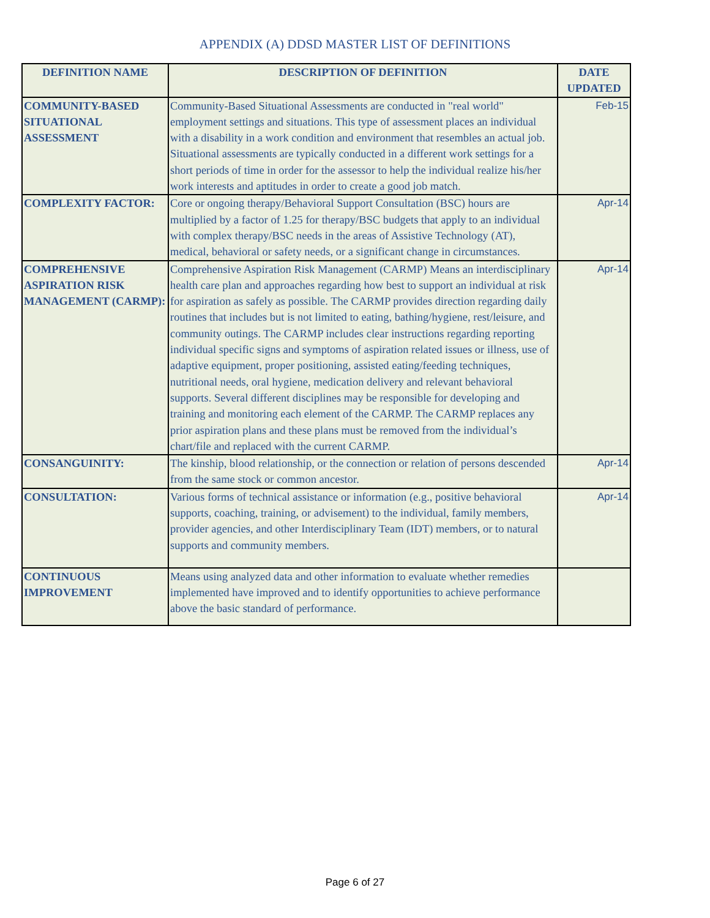APPENDIX (A) DDSD MASTER LIST OF DEFINITIONS
| DEFINITION NAME | DESCRIPTION OF DEFINITION | DATE UPDATED |
| --- | --- | --- |
| COMMUNITY-BASED SITUATIONAL ASSESSMENT | Community-Based Situational Assessments are conducted in "real world" employment settings and situations. This type of assessment places an individual with a disability in a work condition and environment that resembles an actual job. Situational assessments are typically conducted in a different work settings for a short periods of time in order for the assessor to help the individual realize his/her work interests and aptitudes in order to create a good job match. | Feb-15 |
| COMPLEXITY FACTOR: | Core or ongoing therapy/Behavioral Support Consultation (BSC) hours are multiplied by a factor of 1.25 for therapy/BSC budgets that apply to an individual with complex therapy/BSC needs in the areas of Assistive Technology (AT), medical, behavioral or safety needs, or a significant change in circumstances. | Apr-14 |
| COMPREHENSIVE ASPIRATION RISK MANAGEMENT (CARMP): | Comprehensive Aspiration Risk Management (CARMP) Means an interdisciplinary health care plan and approaches regarding how best to support an individual at risk for aspiration as safely as possible. The CARMP provides direction regarding daily routines that includes but is not limited to eating, bathing/hygiene, rest/leisure, and community outings. The CARMP includes clear instructions regarding reporting individual specific signs and symptoms of aspiration related issues or illness, use of adaptive equipment, proper positioning, assisted eating/feeding techniques, nutritional needs, oral hygiene, medication delivery and relevant behavioral supports. Several different disciplines may be responsible for developing and training and monitoring each element of the CARMP. The CARMP replaces any prior aspiration plans and these plans must be removed from the individual’s chart/file and replaced with the current CARMP. | Apr-14 |
| CONSANGUINITY: | The kinship, blood relationship, or the connection or relation of persons descended from the same stock or common ancestor. | Apr-14 |
| CONSULTATION: | Various forms of technical assistance or information (e.g., positive behavioral supports, coaching, training, or advisement) to the individual, family members, provider agencies, and other Interdisciplinary Team (IDT) members, or to natural supports and community members. | Apr-14 |
| CONTINUOUS IMPROVEMENT | Means using analyzed data and other information to evaluate whether remedies implemented have improved and to identify opportunities to achieve performance above the basic standard of performance. | |
Page 6 of 27